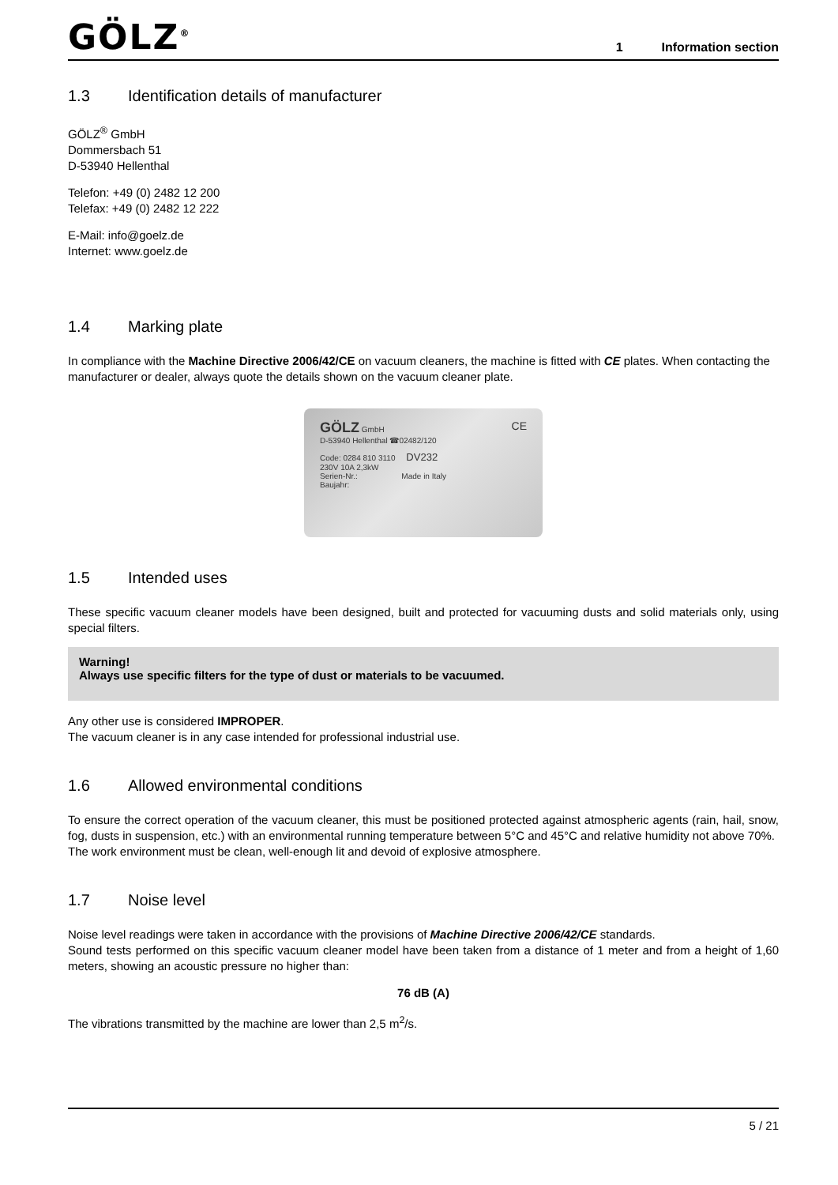GÖLZ<sup>®</sup>
1 Information section
1.3 Identification details of manufacturer
GÖLZ<sup>®</sup> GmbH
Dommersbach 51
D-53940 Hellenthal
Telefon: +49 (0) 2482 12 200
Telefax: +49 (0) 2482 12 222
E-Mail: info@goelz.de
Internet: www.goelz.de
1.4 Marking plate
In compliance with the Machine Directive 2006/42/CE on vacuum cleaners, the machine is fitted with CE plates. When contacting the manufacturer or dealer, always quote the details shown on the vacuum cleaner plate.
GÖLZ GmbH CE
D-53940 Hellenthal ☎02482/120
Code: 0284 810 3110 DV232
230V 10A 2,3kW
Serien-Nr.: Made in Italy
Baujahr:
1.5 Intended uses
These specific vacuum cleaner models have been designed, built and protected for vacuuming dusts and solid materials only, using special filters.
Warning!
Always use specific filters for the type of dust or materials to be vacuumed.
Any other use is considered IMPROPER.
The vacuum cleaner is in any case intended for professional industrial use.
1.6 Allowed environmental conditions
To ensure the correct operation of the vacuum cleaner, this must be positioned protected against atmospheric agents (rain, hail, snow, fog, dusts in suspension, etc.) with an environmental running temperature between 5°C and 45°C and relative humidity not above 70%.
The work environment must be clean, well-enough lit and devoid of explosive atmosphere.
1.7 Noise level
Noise level readings were taken in accordance with the provisions of Machine Directive 2006/42/CE standards.
Sound tests performed on this specific vacuum cleaner model have been taken from a distance of 1 meter and from a height of 1,60 meters, showing an acoustic pressure no higher than:
76 dB (A)
The vibrations transmitted by the machine are lower than 2,5 m<sup>2</sup>/s.
5 / 21